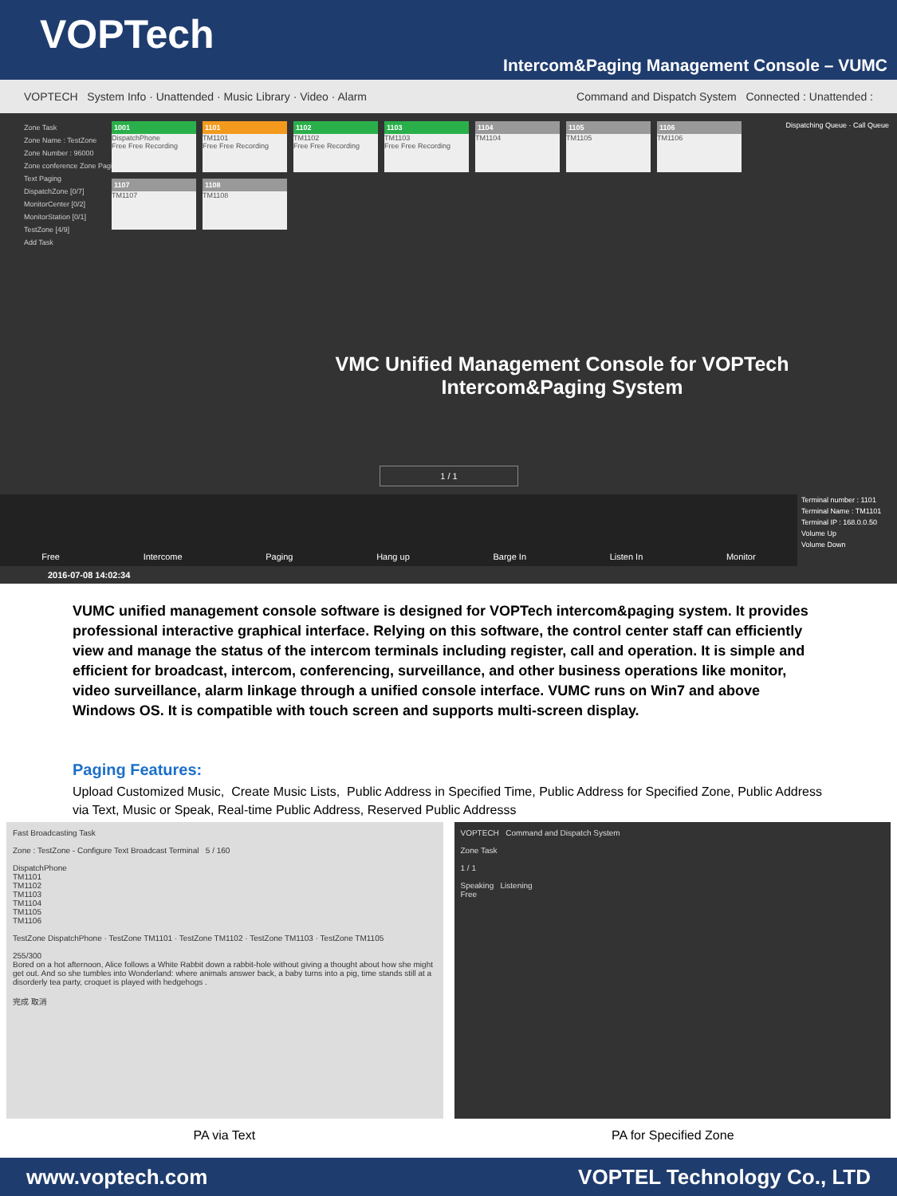VOPTech
Intercom&Paging Management Console – VUMC
VOPTECH System Info · Unattended · Music Library · Video · Alarm Command and Dispatch System Connected : Unattended :
Zone Task
Zone Name : TestZone
Zone Number : 96000
Zone conference Zone Paging
Text Paging
DispatchZone [0/7]
MonitorCenter [0/2]
MonitorStation [0/1]
TestZone [4/9]
Add Task
1001
DispatchPhone
Free Free Recording
1101
TM1101
Free Free Recording
1102
TM1102
Free Free Recording
1103
TM1103
Free Free Recording
1104
TM1104
1105
TM1105
1106
TM1106
1107
TM1107
1108
TM1108
Dispatching Queue · Call Queue
VMC Unified Management Console for VOPTech Intercom&Paging System
1 / 1
Terminal number : 1101
Terminal Name : TM1101
Terminal IP : 168.0.0.50
Volume Up
Volume Down
Free Intercome Paging Hang up Barge In Listen In Monitor
2016-07-08 14:02:34
VUMC unified management console software is designed for VOPTech intercom&paging system. It provides professional interactive graphical interface. Relying on this software, the control center staff can efficiently view and manage the status of the intercom terminals including register, call and operation. It is simple and efficient for broadcast, intercom, conferencing, surveillance, and other business operations like monitor, video surveillance, alarm linkage through a unified console interface. VUMC runs on Win7 and above Windows OS. It is compatible with touch screen and supports multi-screen display.
Paging Features:
Upload Customized Music, Create Music Lists, Public Address in Specified Time, Public Address for Specified Zone, Public Address via Text, Music or Speak, Real-time Public Address, Reserved Public Addresss
Fast Broadcasting Task
Zone : TestZone - Configure Text Broadcast Terminal 5 / 160
DispatchPhone
TM1101
TM1102
TM1103
TM1104
TM1105
TM1106
TestZone DispatchPhone · TestZone TM1101 · TestZone TM1102 · TestZone TM1103 · TestZone TM1105
255/300
Bored on a hot afternoon, Alice follows a White Rabbit down a rabbit-hole without giving a thought about how she might get out. And so she tumbles into Wonderland: where animals answer back, a baby turns into a pig, time stands still at a disorderly tea party, croquet is played with hedgehogs .
完成 取消
VOPTECH Command and Dispatch System
Zone Task
1 / 1
Speaking Listening
Free
PA via Text PA for Specified Zone
www.voptech.com VOPTEL Technology Co., LTD